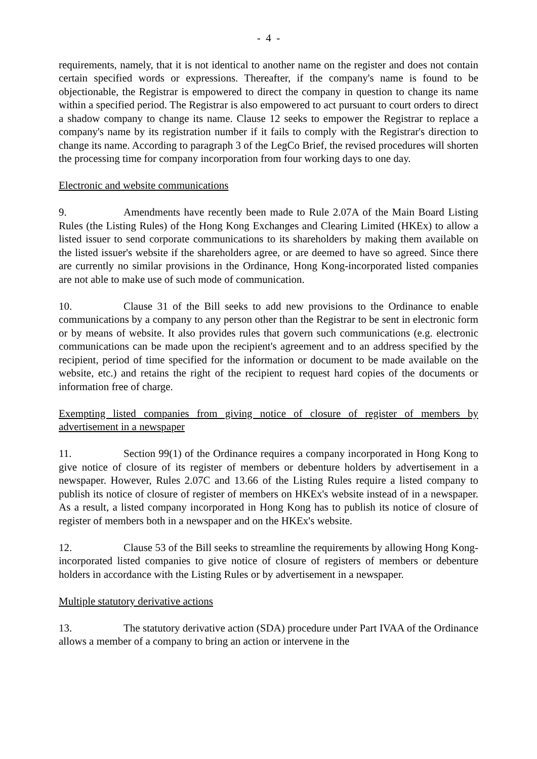- 4 -
requirements, namely, that it is not identical to another name on the register and does not contain certain specified words or expressions. Thereafter, if the company's name is found to be objectionable, the Registrar is empowered to direct the company in question to change its name within a specified period. The Registrar is also empowered to act pursuant to court orders to direct a shadow company to change its name. Clause 12 seeks to empower the Registrar to replace a company's name by its registration number if it fails to comply with the Registrar's direction to change its name. According to paragraph 3 of the LegCo Brief, the revised procedures will shorten the processing time for company incorporation from four working days to one day.
Electronic and website communications
9. Amendments have recently been made to Rule 2.07A of the Main Board Listing Rules (the Listing Rules) of the Hong Kong Exchanges and Clearing Limited (HKEx) to allow a listed issuer to send corporate communications to its shareholders by making them available on the listed issuer's website if the shareholders agree, or are deemed to have so agreed. Since there are currently no similar provisions in the Ordinance, Hong Kong-incorporated listed companies are not able to make use of such mode of communication.
10. Clause 31 of the Bill seeks to add new provisions to the Ordinance to enable communications by a company to any person other than the Registrar to be sent in electronic form or by means of website. It also provides rules that govern such communications (e.g. electronic communications can be made upon the recipient's agreement and to an address specified by the recipient, period of time specified for the information or document to be made available on the website, etc.) and retains the right of the recipient to request hard copies of the documents or information free of charge.
Exempting listed companies from giving notice of closure of register of members by advertisement in a newspaper
11. Section 99(1) of the Ordinance requires a company incorporated in Hong Kong to give notice of closure of its register of members or debenture holders by advertisement in a newspaper. However, Rules 2.07C and 13.66 of the Listing Rules require a listed company to publish its notice of closure of register of members on HKEx's website instead of in a newspaper. As a result, a listed company incorporated in Hong Kong has to publish its notice of closure of register of members both in a newspaper and on the HKEx's website.
12. Clause 53 of the Bill seeks to streamline the requirements by allowing Hong Kong-incorporated listed companies to give notice of closure of registers of members or debenture holders in accordance with the Listing Rules or by advertisement in a newspaper.
Multiple statutory derivative actions
13. The statutory derivative action (SDA) procedure under Part IVAA of the Ordinance allows a member of a company to bring an action or intervene in the